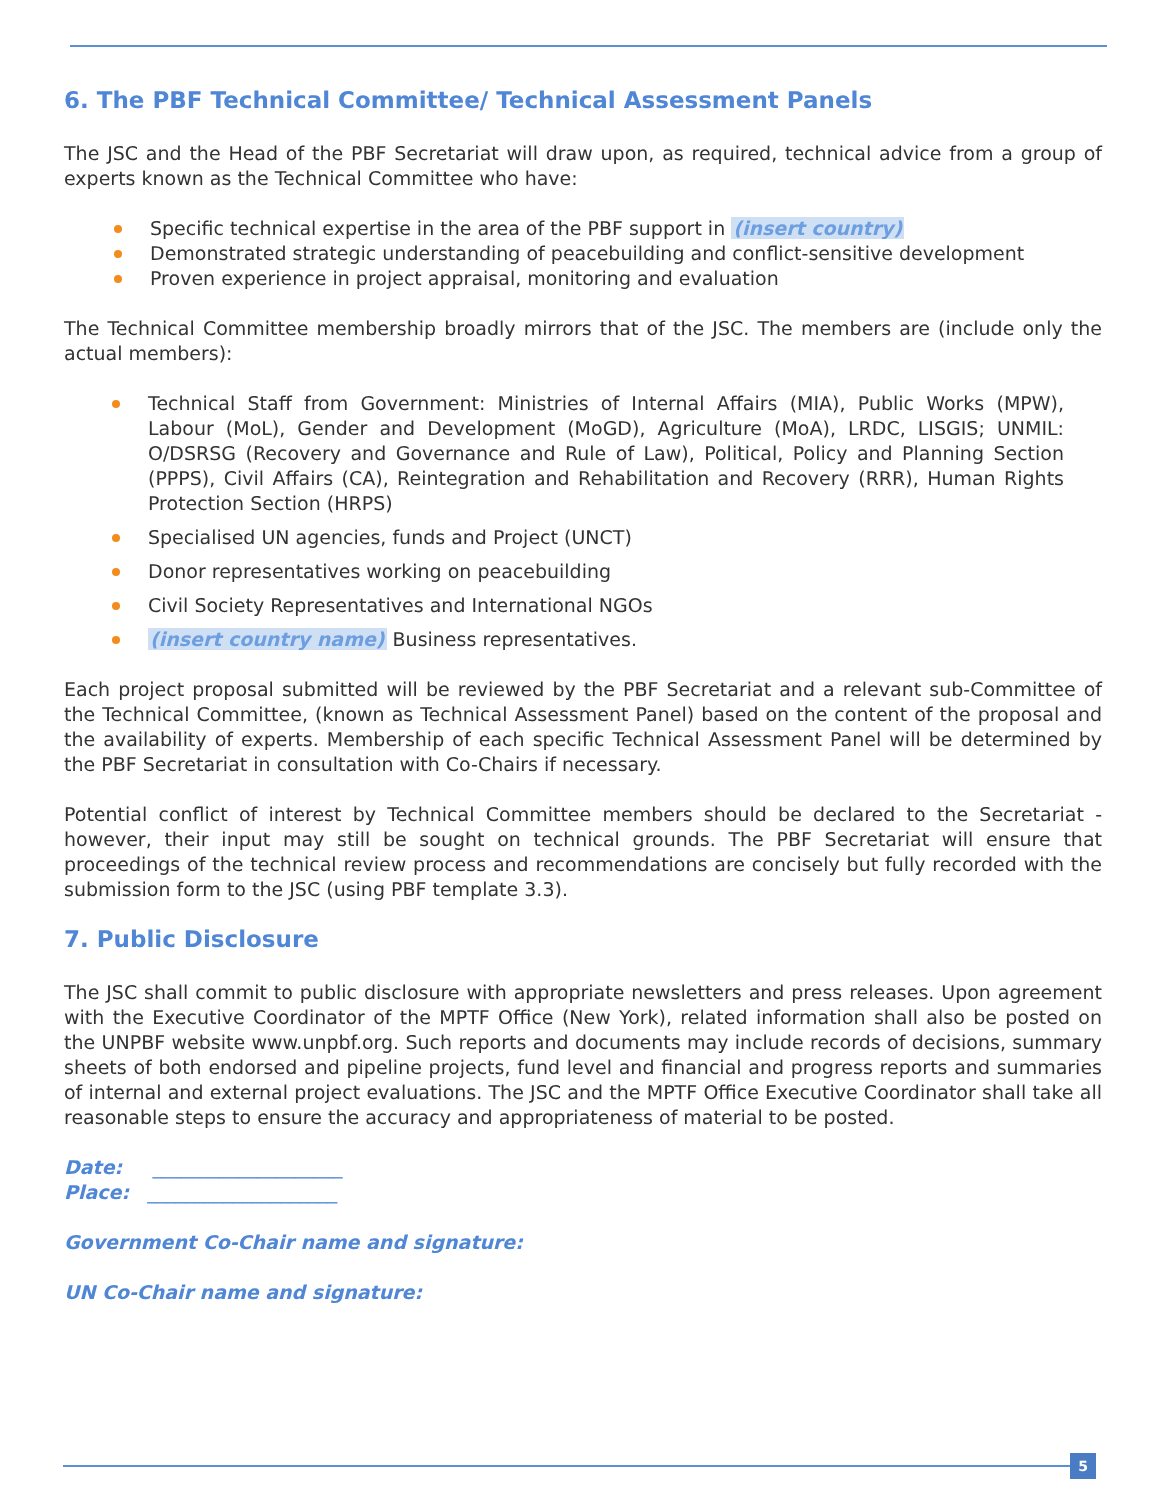6. The PBF Technical Committee/ Technical Assessment Panels
The JSC and the Head of the PBF Secretariat will draw upon, as required, technical advice from a group of experts known as the Technical Committee who have:
Specific technical expertise in the area of the PBF support in (insert country)
Demonstrated strategic understanding of peacebuilding and conflict-sensitive development
Proven experience in project appraisal, monitoring and evaluation
The Technical Committee membership broadly mirrors that of the JSC. The members are (include only the actual members):
Technical Staff from Government: Ministries of Internal Affairs (MIA), Public Works (MPW), Labour (MoL), Gender and Development (MoGD), Agriculture (MoA), LRDC, LISGIS; UNMIL: O/DSRSG (Recovery and Governance and Rule of Law), Political, Policy and Planning Section (PPPS), Civil Affairs (CA), Reintegration and Rehabilitation and Recovery (RRR), Human Rights Protection Section (HRPS)
Specialised UN agencies, funds and Project (UNCT)
Donor representatives working on peacebuilding
Civil Society Representatives and International NGOs
(insert country name) Business representatives.
Each project proposal submitted will be reviewed by the PBF Secretariat and a relevant sub-Committee of the Technical Committee, (known as Technical Assessment Panel) based on the content of the proposal and the availability of experts. Membership of each specific Technical Assessment Panel will be determined by the PBF Secretariat in consultation with Co-Chairs if necessary.
Potential conflict of interest by Technical Committee members should be declared to the Secretariat - however, their input may still be sought on technical grounds. The PBF Secretariat will ensure that proceedings of the technical review process and recommendations are concisely but fully recorded with the submission form to the JSC (using PBF template 3.3).
7. Public Disclosure
The JSC shall commit to public disclosure with appropriate newsletters and press releases. Upon agreement with the Executive Coordinator of the MPTF Office (New York), related information shall also be posted on the UNPBF website www.unpbf.org. Such reports and documents may include records of decisions, summary sheets of both endorsed and pipeline projects, fund level and financial and progress reports and summaries of internal and external project evaluations. The JSC and the MPTF Office Executive Coordinator shall take all reasonable steps to ensure the accuracy and appropriateness of material to be posted.
Date: ____________________
Place: ____________________
Government Co-Chair name and signature:
UN Co-Chair name and signature:
5